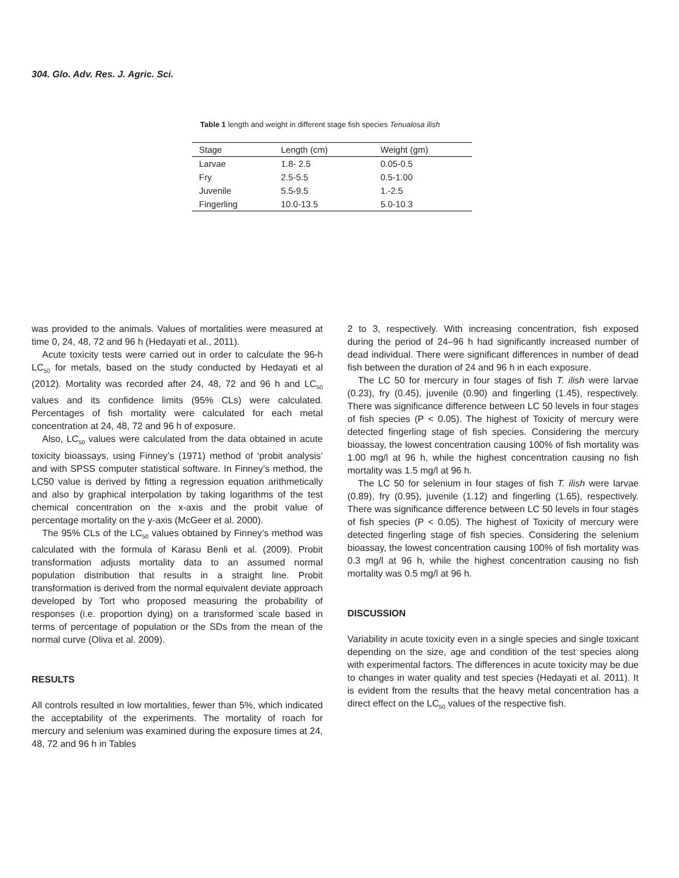304. Glo. Adv. Res. J. Agric. Sci.
Table 1 length and weight in different stage fish species Tenualosa ilish
| Stage | Length (cm) | Weight (gm) |
| --- | --- | --- |
| Larvae | 1.8- 2.5 | 0.05-0.5 |
| Fry | 2.5-5.5 | 0.5-1.00 |
| Juvenile | 5.5-9.5 | 1.-2.5 |
| Fingerling | 10.0-13.5 | 5.0-10.3 |
was provided to the animals. Values of mortalities were measured at time 0, 24, 48, 72 and 96 h (Hedayati et al., 2011).
Acute toxicity tests were carried out in order to calculate the 96-h LC<sub>50</sub> for metals, based on the study conducted by Hedayati et al (2012). Mortality was recorded after 24, 48, 72 and 96 h and LC<sub>50</sub> values and its confidence limits (95% CLs) were calculated. Percentages of fish mortality were calculated for each metal concentration at 24, 48, 72 and 96 h of exposure.
Also, LC<sub>50</sub> values were calculated from the data obtained in acute toxicity bioassays, using Finney’s (1971) method of ‘probit analysis’ and with SPSS computer statistical software. In Finney’s method, the LC50 value is derived by fitting a regression equation arithmetically and also by graphical interpolation by taking logarithms of the test chemical concentration on the x-axis and the probit value of percentage mortality on the y-axis (McGeer et al. 2000).
The 95% CLs of the LC<sub>50</sub> values obtained by Finney’s method was calculated with the formula of Karasu Benli et al. (2009). Probit transformation adjusts mortality data to an assumed normal population distribution that results in a straight line. Probit transformation is derived from the normal equivalent deviate approach developed by Tort who proposed measuring the probability of responses (i.e. proportion dying) on a transformed scale based in terms of percentage of population or the SDs from the mean of the normal curve (Oliva et al. 2009).
RESULTS
All controls resulted in low mortalities, fewer than 5%, which indicated the acceptability of the experiments. The mortality of roach for mercury and selenium was examined during the exposure times at 24, 48, 72 and 96 h in Tables
2 to 3, respectively. With increasing concentration, fish exposed during the period of 24–96 h had significantly increased number of dead individual. There were significant differences in number of dead fish between the duration of 24 and 96 h in each exposure.
The LC 50 for mercury in four stages of fish T. ilish were larvae (0.23), fry (0.45), juvenile (0.90) and fingerling (1.45), respectively. There was significance difference between LC 50 levels in four stages of fish species (P < 0.05). The highest of Toxicity of mercury were detected fingerling stage of fish species. Considering the mercury bioassay, the lowest concentration causing 100% of fish mortality was 1.00 mg/l at 96 h, while the highest concentration causing no fish mortality was 1.5 mg/l at 96 h.
The LC 50 for selenium in four stages of fish T. ilish were larvae (0.89), fry (0.95), juvenile (1.12) and fingerling (1.65), respectively. There was significance difference between LC 50 levels in four stages of fish species (P < 0.05). The highest of Toxicity of mercury were detected fingerling stage of fish species. Considering the selenium bioassay, the lowest concentration causing 100% of fish mortality was 0.3 mg/l at 96 h, while the highest concentration causing no fish mortality was 0.5 mg/l at 96 h.
DISCUSSION
Variability in acute toxicity even in a single species and single toxicant depending on the size, age and condition of the test species along with experimental factors. The differences in acute toxicity may be due to changes in water quality and test species (Hedayati et al. 2011). It is evident from the results that the heavy metal concentration has a direct effect on the LC<sub>50</sub> values of the respective fish.